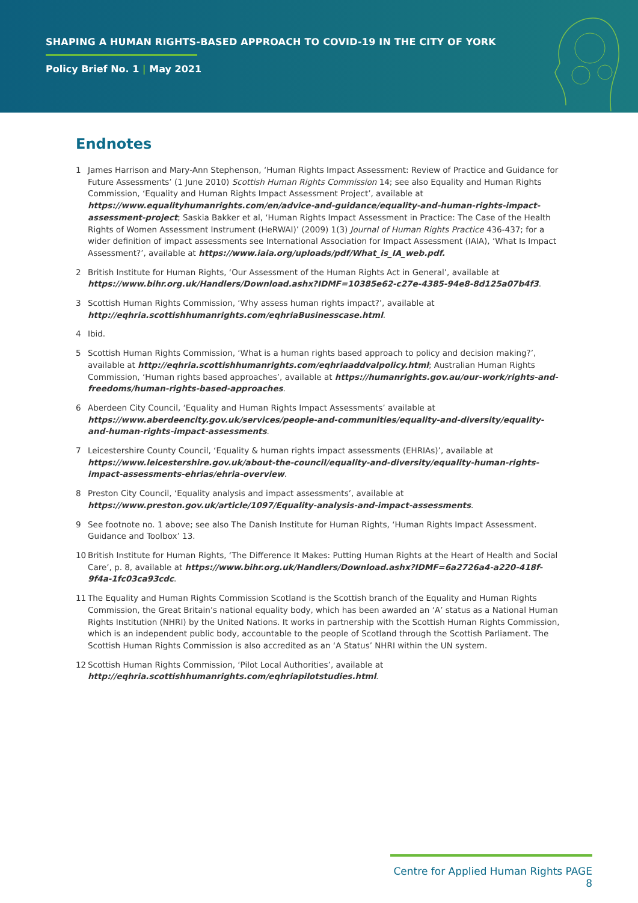SHAPING A HUMAN RIGHTS-BASED APPROACH TO COVID-19 IN THE CITY OF YORK
Policy Brief No. 1 | May 2021
Endnotes
1 James Harrison and Mary-Ann Stephenson, ‘Human Rights Impact Assessment: Review of Practice and Guidance for Future Assessments’ (1 June 2010) Scottish Human Rights Commission 14; see also Equality and Human Rights Commission, ‘Equality and Human Rights Impact Assessment Project’, available at https://www.equalityhumanrights.com/en/advice-and-guidance/equality-and-human-rights-impact-assessment-project; Saskia Bakker et al, ‘Human Rights Impact Assessment in Practice: The Case of the Health Rights of Women Assessment Instrument (HeRWAI)’ (2009) 1(3) Journal of Human Rights Practice 436-437; for a wider definition of impact assessments see International Association for Impact Assessment (IAIA), ‘What Is Impact Assessment?’, available at https://www.iaia.org/uploads/pdf/What_is_IA_web.pdf.
2 British Institute for Human Rights, ‘Our Assessment of the Human Rights Act in General’, available at https://www.bihr.org.uk/Handlers/Download.ashx?IDMF=10385e62-c27e-4385-94e8-8d125a07b4f3.
3 Scottish Human Rights Commission, ‘Why assess human rights impact?’, available at http://eqhria.scottishhumanrights.com/eqhriaBusinesscase.html.
4 Ibid.
5 Scottish Human Rights Commission, ‘What is a human rights based approach to policy and decision making?’, available at http://eqhria.scottishhumanrights.com/eqhriaaddvalpolicy.html; Australian Human Rights Commission, ‘Human rights based approaches’, available at https://humanrights.gov.au/our-work/rights-and-freedoms/human-rights-based-approaches.
6 Aberdeen City Council, ‘Equality and Human Rights Impact Assessments’ available at https://www.aberdeencity.gov.uk/services/people-and-communities/equality-and-diversity/equality-and-human-rights-impact-assessments.
7 Leicestershire County Council, ‘Equality & human rights impact assessments (EHRIAs)’, available at https://www.leicestershire.gov.uk/about-the-council/equality-and-diversity/equality-human-rights-impact-assessments-ehrias/ehria-overview.
8 Preston City Council, ‘Equality analysis and impact assessments’, available at https://www.preston.gov.uk/article/1097/Equality-analysis-and-impact-assessments.
9 See footnote no. 1 above; see also The Danish Institute for Human Rights, ‘Human Rights Impact Assessment. Guidance and Toolbox’ 13.
10 British Institute for Human Rights, ‘The Difference It Makes: Putting Human Rights at the Heart of Health and Social Care’, p. 8, available at https://www.bihr.org.uk/Handlers/Download.ashx?IDMF=6a2726a4-a220-418f-9f4a-1fc03ca93cdc.
11 The Equality and Human Rights Commission Scotland is the Scottish branch of the Equality and Human Rights Commission, the Great Britain’s national equality body, which has been awarded an ‘A’ status as a National Human Rights Institution (NHRI) by the United Nations. It works in partnership with the Scottish Human Rights Commission, which is an independent public body, accountable to the people of Scotland through the Scottish Parliament. The Scottish Human Rights Commission is also accredited as an ‘A Status’ NHRI within the UN system.
12 Scottish Human Rights Commission, ‘Pilot Local Authorities’, available at http://eqhria.scottishhumanrights.com/eqhriapilotstudies.html.
Centre for Applied Human Rights PAGE 8